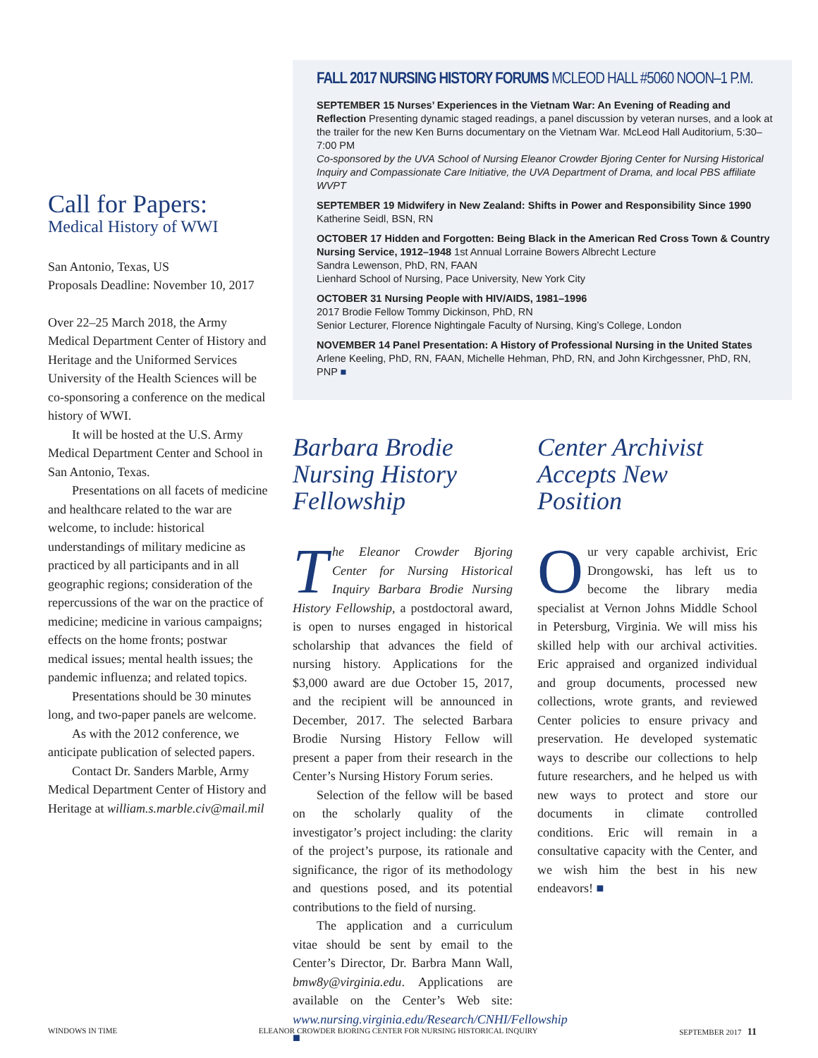Call for Papers:
Medical History of WWI
San Antonio, Texas, US
Proposals Deadline: November 10, 2017
Over 22–25 March 2018, the Army Medical Department Center of History and Heritage and the Uniformed Services University of the Health Sciences will be co-sponsoring a conference on the medical history of WWI.
It will be hosted at the U.S. Army Medical Department Center and School in San Antonio, Texas.
Presentations on all facets of medicine and healthcare related to the war are welcome, to include: historical understandings of military medicine as practiced by all participants and in all geographic regions; consideration of the repercussions of the war on the practice of medicine; medicine in various campaigns; effects on the home fronts; postwar medical issues; mental health issues; the pandemic influenza; and related topics.
Presentations should be 30 minutes long, and two-paper panels are welcome.
As with the 2012 conference, we anticipate publication of selected papers.
Contact Dr. Sanders Marble, Army Medical Department Center of History and Heritage at william.s.marble.civ@mail.mil
FALL 2017 NURSING HISTORY FORUMS MCLEOD HALL #5060 NOON–1 P.M.
SEPTEMBER 15 Nurses’ Experiences in the Vietnam War: An Evening of Reading and Reflection Presenting dynamic staged readings, a panel discussion by veteran nurses, and a look at the trailer for the new Ken Burns documentary on the Vietnam War. McLeod Hall Auditorium, 5:30–7:00 PM
Co-sponsored by the UVA School of Nursing Eleanor Crowder Bjoring Center for Nursing Historical Inquiry and Compassionate Care Initiative, the UVA Department of Drama, and local PBS affiliate WVPT
SEPTEMBER 19 Midwifery in New Zealand: Shifts in Power and Responsibility Since 1990 Katherine Seidl, BSN, RN
OCTOBER 17 Hidden and Forgotten: Being Black in the American Red Cross Town & Country Nursing Service, 1912–1948 1st Annual Lorraine Bowers Albrecht Lecture
Sandra Lewenson, PhD, RN, FAAN
Lienhard School of Nursing, Pace University, New York City
OCTOBER 31 Nursing People with HIV/AIDS, 1981–1996
2017 Brodie Fellow Tommy Dickinson, PhD, RN
Senior Lecturer, Florence Nightingale Faculty of Nursing, King’s College, London
NOVEMBER 14 Panel Presentation: A History of Professional Nursing in the United States Arlene Keeling, PhD, RN, FAAN, Michelle Hehman, PhD, RN, and John Kirchgessner, PhD, RN, PNP ■
Barbara Brodie Nursing History Fellowship
The Eleanor Crowder Bjoring Center for Nursing Historical Inquiry Barbara Brodie Nursing History Fellowship, a postdoctoral award, is open to nurses engaged in historical scholarship that advances the field of nursing history. Applications for the $3,000 award are due October 15, 2017, and the recipient will be announced in December, 2017. The selected Barbara Brodie Nursing History Fellow will present a paper from their research in the Center’s Nursing History Forum series.
Selection of the fellow will be based on the scholarly quality of the investigator’s project including: the clarity of the project’s purpose, its rationale and significance, the rigor of its methodology and questions posed, and its potential contributions to the field of nursing.
The application and a curriculum vitae should be sent by email to the Center’s Director, Dr. Barbra Mann Wall, bmw8y@virginia.edu. Applications are available on the Center’s Web site: www.nursing.virginia.edu/Research/CNHI/Fellowship ■
Center Archivist Accepts New Position
Our very capable archivist, Eric Drongowski, has left us to become the library media specialist at Vernon Johns Middle School in Petersburg, Virginia. We will miss his skilled help with our archival activities. Eric appraised and organized individual and group documents, processed new collections, wrote grants, and reviewed Center policies to ensure privacy and preservation. He developed systematic ways to describe our collections to help future researchers, and he helped us with new ways to protect and store our documents in climate controlled conditions. Eric will remain in a consultative capacity with the Center, and we wish him the best in his new endeavors! ■
WINDOWS IN TIME ELEANOR CROWDER BJORING CENTER FOR NURSING HISTORICAL INQUIRY SEPTEMBER 2017 11